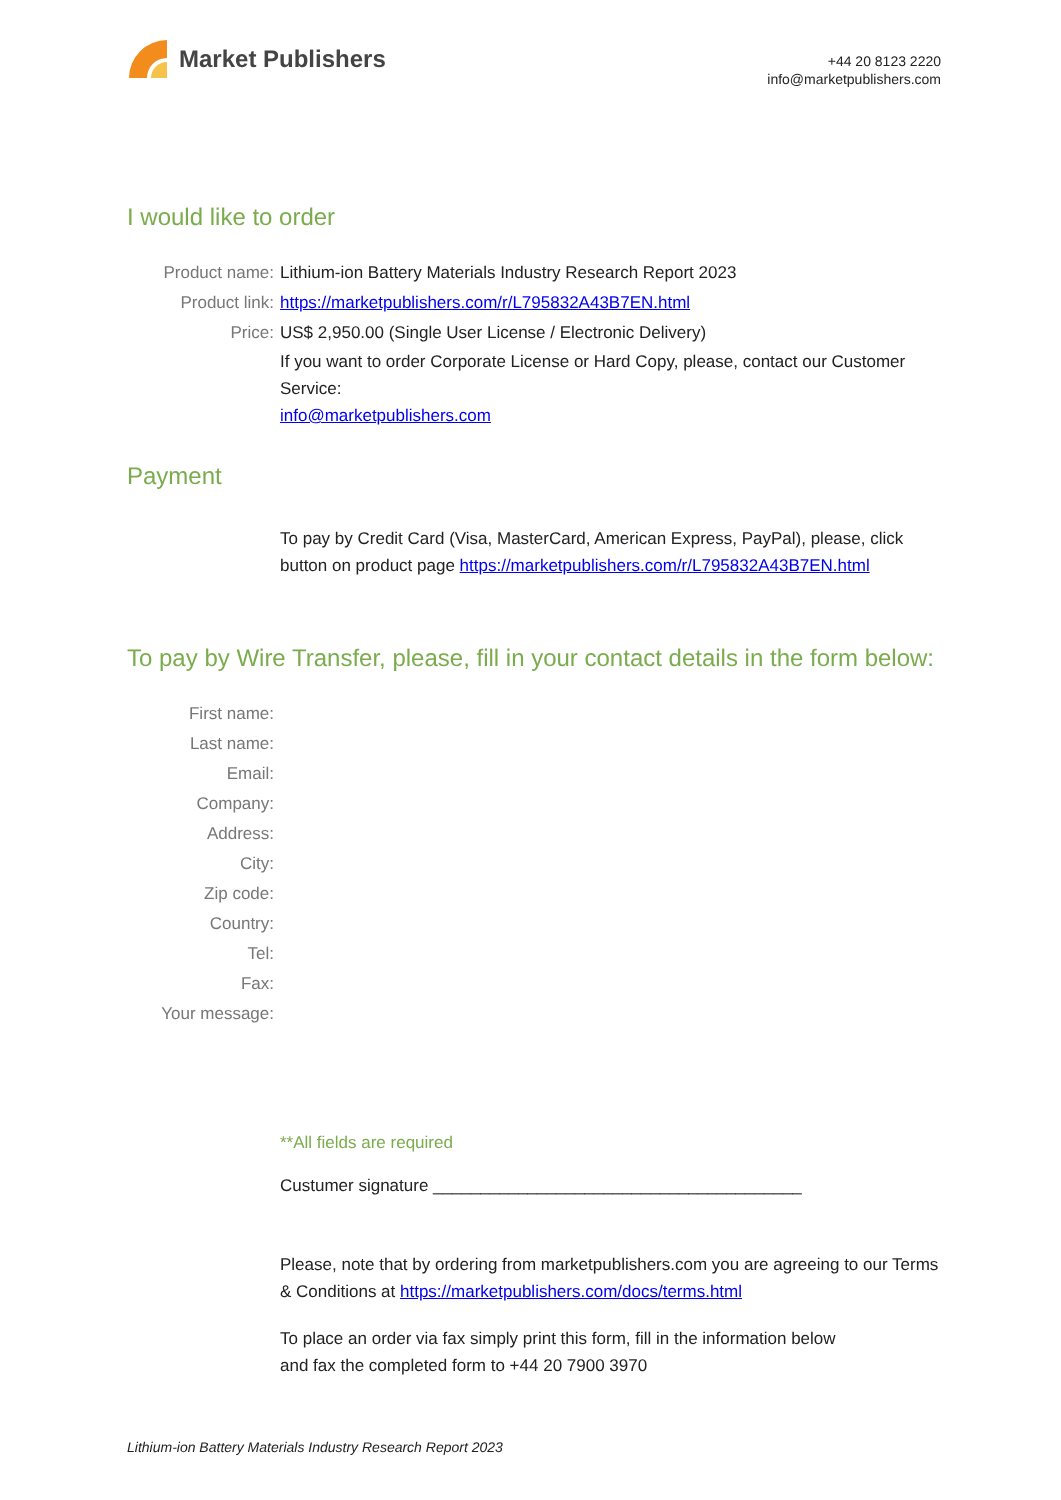Market Publishers
+44 20 8123 2220
info@marketpublishers.com
I would like to order
Product name: Lithium-ion Battery Materials Industry Research Report 2023
Product link: https://marketpublishers.com/r/L795832A43B7EN.html
Price: US$ 2,950.00 (Single User License / Electronic Delivery)
If you want to order Corporate License or Hard Copy, please, contact our Customer Service:
info@marketpublishers.com
Payment
To pay by Credit Card (Visa, MasterCard, American Express, PayPal), please, click button on product page https://marketpublishers.com/r/L795832A43B7EN.html
To pay by Wire Transfer, please, fill in your contact details in the form below:
First name:
Last name:
Email:
Company:
Address:
City:
Zip code:
Country:
Tel:
Fax:
Your message:
**All fields are required
Custumer signature _______________________________________
Please, note that by ordering from marketpublishers.com you are agreeing to our Terms & Conditions at https://marketpublishers.com/docs/terms.html
To place an order via fax simply print this form, fill in the information below
and fax the completed form to +44 20 7900 3970
Lithium-ion Battery Materials Industry Research Report 2023